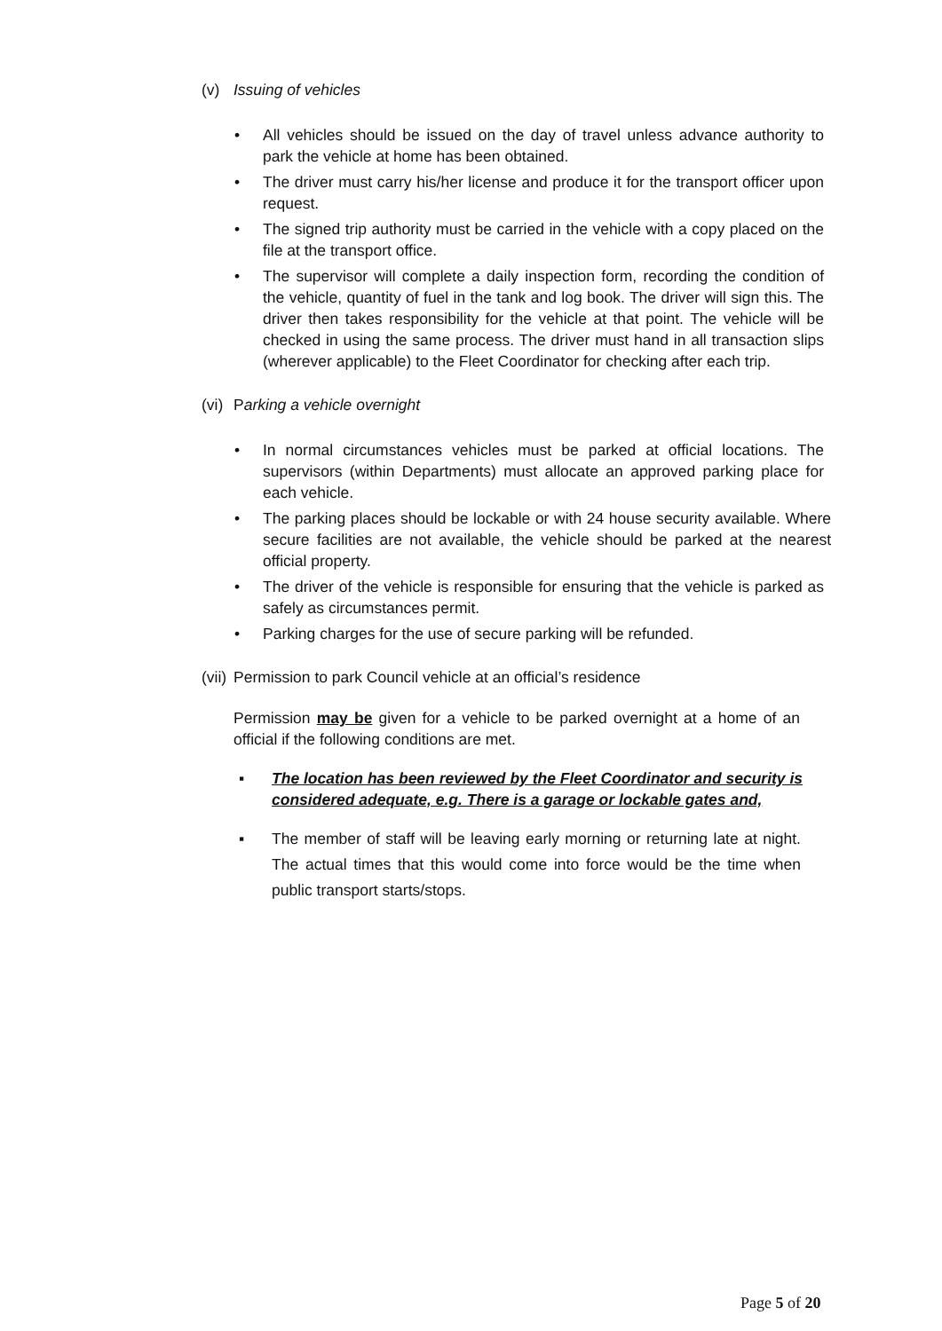(v) Issuing of vehicles
• All vehicles should be issued on the day of travel unless advance authority to park the vehicle at home has been obtained.
• The driver must carry his/her license and produce it for the transport officer upon request.
• The signed trip authority must be carried in the vehicle with a copy placed on the file at the transport office.
• The supervisor will complete a daily inspection form, recording the condition of the vehicle, quantity of fuel in the tank and log book. The driver will sign this. The driver then takes responsibility for the vehicle at that point. The vehicle will be checked in using the same process. The driver must hand in all transaction slips (wherever applicable) to the Fleet Coordinator for checking after each trip.
(vi) Parking a vehicle overnight
• In normal circumstances vehicles must be parked at official locations. The supervisors (within Departments) must allocate an approved parking place for each vehicle.
• The parking places should be lockable or with 24 house security available. Where secure facilities are not available, the vehicle should be parked at the nearest official property.
• The driver of the vehicle is responsible for ensuring that the vehicle is parked as safely as circumstances permit.
• Parking charges for the use of secure parking will be refunded.
(vii) Permission to park Council vehicle at an official’s residence
Permission may be given for a vehicle to be parked overnight at a home of an official if the following conditions are met.
▪ The location has been reviewed by the Fleet Coordinator and security is considered adequate, e.g. There is a garage or lockable gates and,
▪ The member of staff will be leaving early morning or returning late at night. The actual times that this would come into force would be the time when public transport starts/stops.
Page 5 of 20